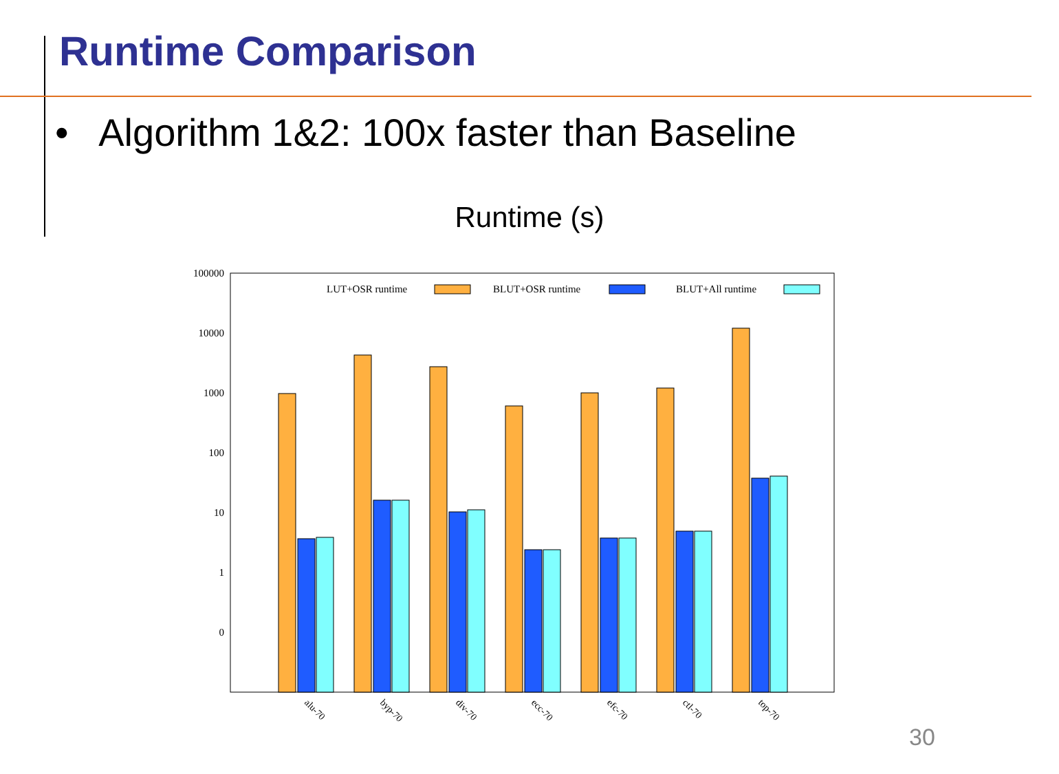Runtime Comparison
• Algorithm 1&2: 100x faster than Baseline
Runtime (s)
100000
10000
1000
100
10
1
0
LUT+OSR runtime
BLUT+OSR runtime
BLUT+All runtime
alu-70
byp-70
div-70
ecc-70
efc-70
ctl-70
top-70
30